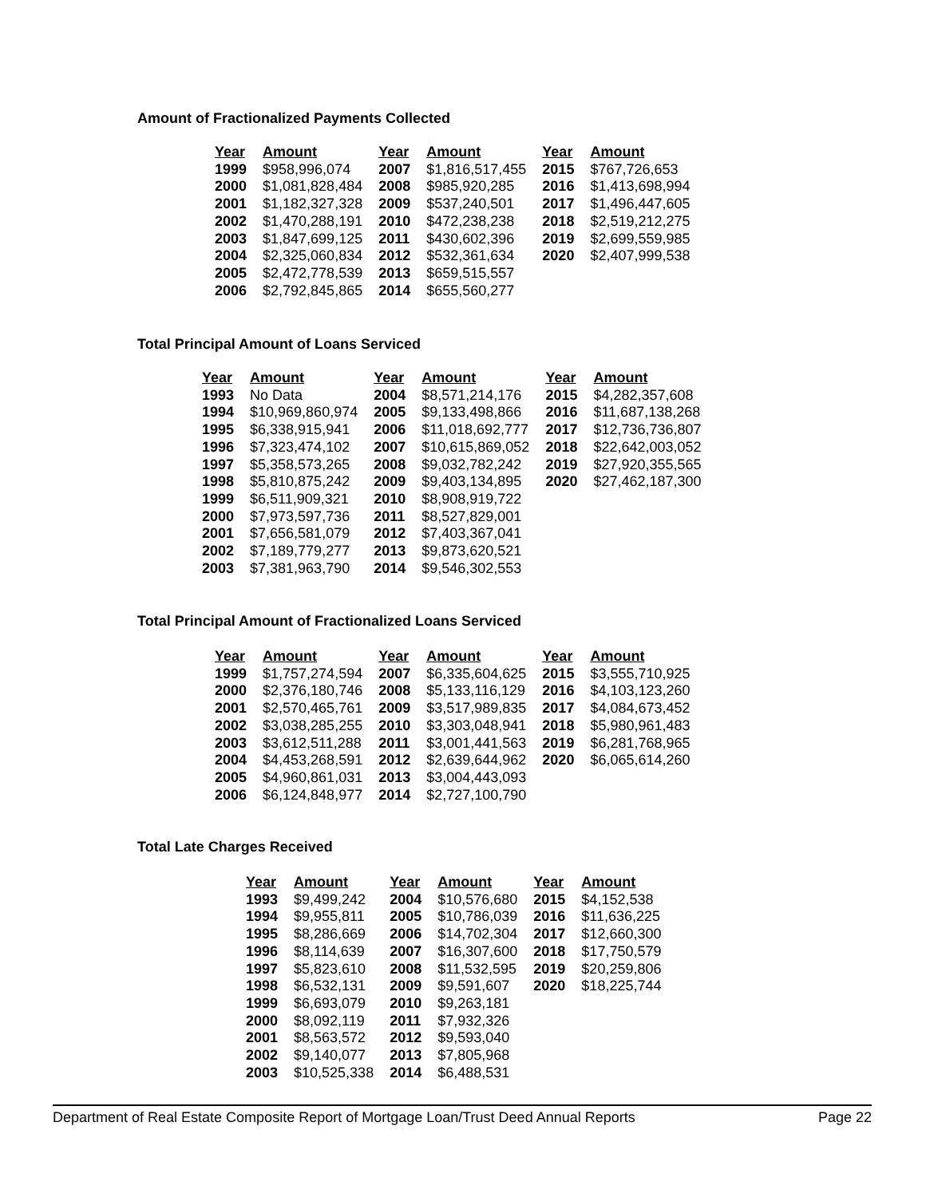Amount of Fractionalized Payments Collected
| Year | Amount | Year | Amount | Year | Amount |
| --- | --- | --- | --- | --- | --- |
| 1999 | $958,996,074 | 2007 | $1,816,517,455 | 2015 | $767,726,653 |
| 2000 | $1,081,828,484 | 2008 | $985,920,285 | 2016 | $1,413,698,994 |
| 2001 | $1,182,327,328 | 2009 | $537,240,501 | 2017 | $1,496,447,605 |
| 2002 | $1,470,288,191 | 2010 | $472,238,238 | 2018 | $2,519,212,275 |
| 2003 | $1,847,699,125 | 2011 | $430,602,396 | 2019 | $2,699,559,985 |
| 2004 | $2,325,060,834 | 2012 | $532,361,634 | 2020 | $2,407,999,538 |
| 2005 | $2,472,778,539 | 2013 | $659,515,557 | | |
| 2006 | $2,792,845,865 | 2014 | $655,560,277 | | |
Total Principal Amount of Loans Serviced
| Year | Amount | Year | Amount | Year | Amount |
| --- | --- | --- | --- | --- | --- |
| 1993 | No Data | 2004 | $8,571,214,176 | 2015 | $4,282,357,608 |
| 1994 | $10,969,860,974 | 2005 | $9,133,498,866 | 2016 | $11,687,138,268 |
| 1995 | $6,338,915,941 | 2006 | $11,018,692,777 | 2017 | $12,736,736,807 |
| 1996 | $7,323,474,102 | 2007 | $10,615,869,052 | 2018 | $22,642,003,052 |
| 1997 | $5,358,573,265 | 2008 | $9,032,782,242 | 2019 | $27,920,355,565 |
| 1998 | $5,810,875,242 | 2009 | $9,403,134,895 | 2020 | $27,462,187,300 |
| 1999 | $6,511,909,321 | 2010 | $8,908,919,722 | | |
| 2000 | $7,973,597,736 | 2011 | $8,527,829,001 | | |
| 2001 | $7,656,581,079 | 2012 | $7,403,367,041 | | |
| 2002 | $7,189,779,277 | 2013 | $9,873,620,521 | | |
| 2003 | $7,381,963,790 | 2014 | $9,546,302,553 | | |
Total Principal Amount of Fractionalized Loans Serviced
| Year | Amount | Year | Amount | Year | Amount |
| --- | --- | --- | --- | --- | --- |
| 1999 | $1,757,274,594 | 2007 | $6,335,604,625 | 2015 | $3,555,710,925 |
| 2000 | $2,376,180,746 | 2008 | $5,133,116,129 | 2016 | $4,103,123,260 |
| 2001 | $2,570,465,761 | 2009 | $3,517,989,835 | 2017 | $4,084,673,452 |
| 2002 | $3,038,285,255 | 2010 | $3,303,048,941 | 2018 | $5,980,961,483 |
| 2003 | $3,612,511,288 | 2011 | $3,001,441,563 | 2019 | $6,281,768,965 |
| 2004 | $4,453,268,591 | 2012 | $2,639,644,962 | 2020 | $6,065,614,260 |
| 2005 | $4,960,861,031 | 2013 | $3,004,443,093 | | |
| 2006 | $6,124,848,977 | 2014 | $2,727,100,790 | | |
Total Late Charges Received
| Year | Amount | Year | Amount | Year | Amount |
| --- | --- | --- | --- | --- | --- |
| 1993 | $9,499,242 | 2004 | $10,576,680 | 2015 | $4,152,538 |
| 1994 | $9,955,811 | 2005 | $10,786,039 | 2016 | $11,636,225 |
| 1995 | $8,286,669 | 2006 | $14,702,304 | 2017 | $12,660,300 |
| 1996 | $8,114,639 | 2007 | $16,307,600 | 2018 | $17,750,579 |
| 1997 | $5,823,610 | 2008 | $11,532,595 | 2019 | $20,259,806 |
| 1998 | $6,532,131 | 2009 | $9,591,607 | 2020 | $18,225,744 |
| 1999 | $6,693,079 | 2010 | $9,263,181 | | |
| 2000 | $8,092,119 | 2011 | $7,932,326 | | |
| 2001 | $8,563,572 | 2012 | $9,593,040 | | |
| 2002 | $9,140,077 | 2013 | $7,805,968 | | |
| 2003 | $10,525,338 | 2014 | $6,488,531 | | |
Department of Real Estate Composite Report of Mortgage Loan/Trust Deed Annual Reports Page 22